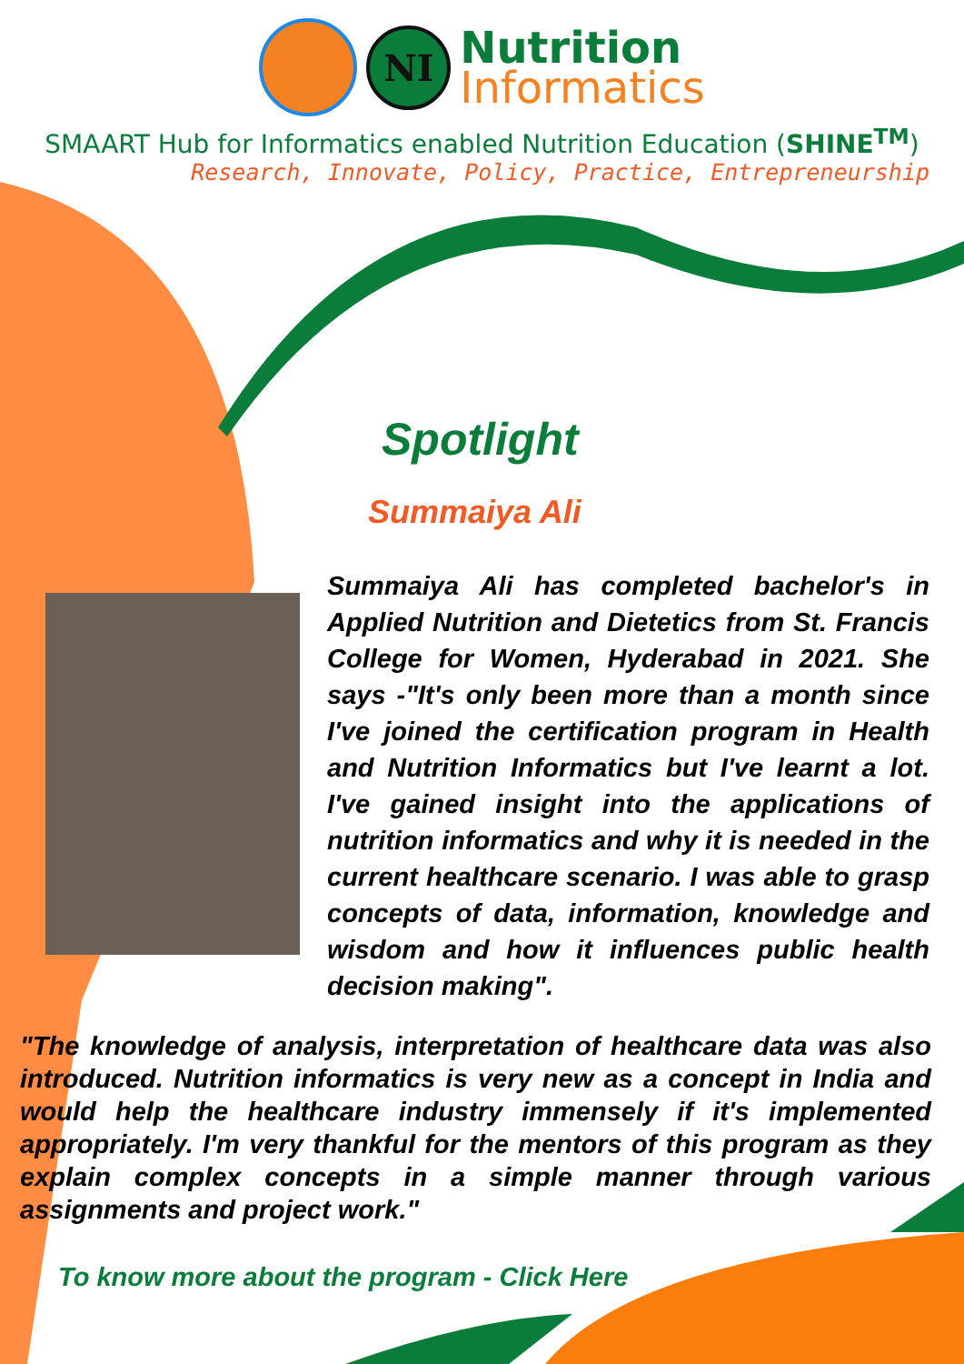NI
Nutrition
Informatics
SMAART Hub for Informatics enabled Nutrition Education (SHINE<sup>TM</sup>)
Research, Innovate, Policy, Practice, Entrepreneurship
Spotlight
Summaiya Ali
Summaiya Ali has completed bachelor's in Applied Nutrition and Dietetics from St. Francis College for Women, Hyderabad in 2021. She says -"It's only been more than a month since I've joined the certification program in Health and Nutrition Informatics but I've learnt a lot. I've gained insight into the applications of nutrition informatics and why it is needed in the current healthcare scenario. I was able to grasp concepts of data, information, knowledge and wisdom and how it influences public health decision making".
"The knowledge of analysis, interpretation of healthcare data was also introduced. Nutrition informatics is very new as a concept in India and would help the healthcare industry immensely if it's implemented appropriately. I'm very thankful for the mentors of this program as they explain complex concepts in a simple manner through various assignments and project work."
To know more about the program - Click Here